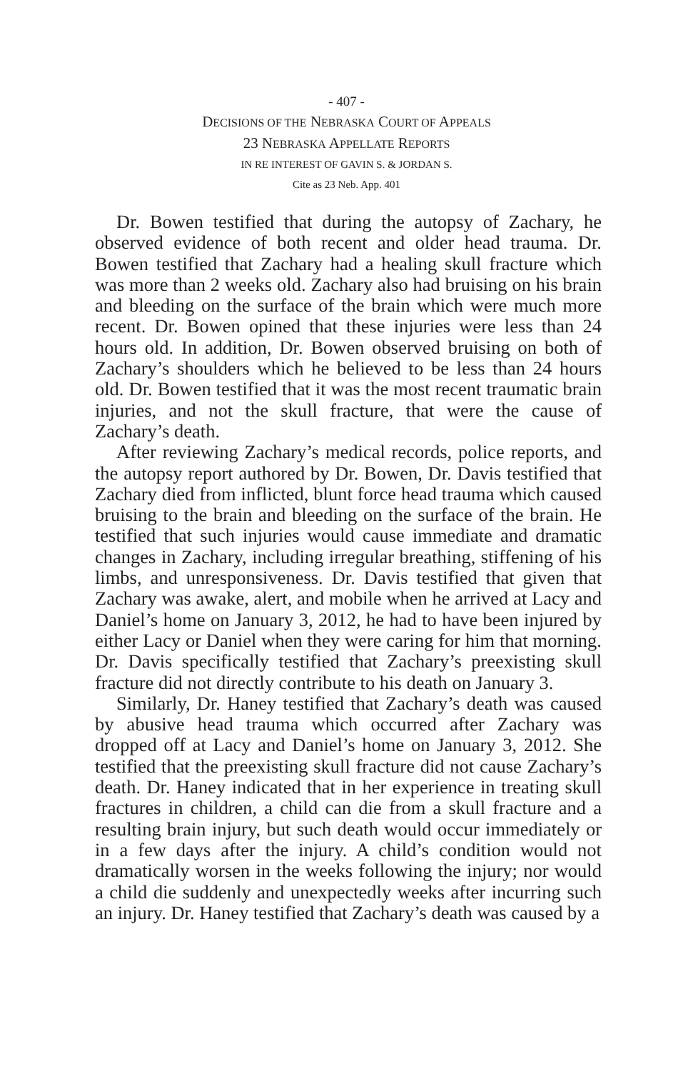- 407 -
DECISIONS OF THE NEBRASKA COURT OF APPEALS
23 NEBRASKA APPELLATE REPORTS
IN RE INTEREST OF GAVIN S. & JORDAN S.
Cite as 23 Neb. App. 401
Dr. Bowen testified that during the autopsy of Zachary, he observed evidence of both recent and older head trauma. Dr. Bowen testified that Zachary had a healing skull fracture which was more than 2 weeks old. Zachary also had bruising on his brain and bleeding on the surface of the brain which were much more recent. Dr. Bowen opined that these injuries were less than 24 hours old. In addition, Dr. Bowen observed bruising on both of Zachary’s shoulders which he believed to be less than 24 hours old. Dr. Bowen testified that it was the most recent traumatic brain injuries, and not the skull fracture, that were the cause of Zachary’s death.
After reviewing Zachary’s medical records, police reports, and the autopsy report authored by Dr. Bowen, Dr. Davis testified that Zachary died from inflicted, blunt force head trauma which caused bruising to the brain and bleeding on the surface of the brain. He testified that such injuries would cause immediate and dramatic changes in Zachary, including irregular breathing, stiffening of his limbs, and unresponsiveness. Dr. Davis testified that given that Zachary was awake, alert, and mobile when he arrived at Lacy and Daniel’s home on January 3, 2012, he had to have been injured by either Lacy or Daniel when they were caring for him that morning. Dr. Davis specifically testified that Zachary’s preexisting skull fracture did not directly contribute to his death on January 3.
Similarly, Dr. Haney testified that Zachary’s death was caused by abusive head trauma which occurred after Zachary was dropped off at Lacy and Daniel’s home on January 3, 2012. She testified that the preexisting skull fracture did not cause Zachary’s death. Dr. Haney indicated that in her experience in treating skull fractures in children, a child can die from a skull fracture and a resulting brain injury, but such death would occur immediately or in a few days after the injury. A child’s condition would not dramatically worsen in the weeks following the injury; nor would a child die suddenly and unexpectedly weeks after incurring such an injury. Dr. Haney testified that Zachary’s death was caused by a